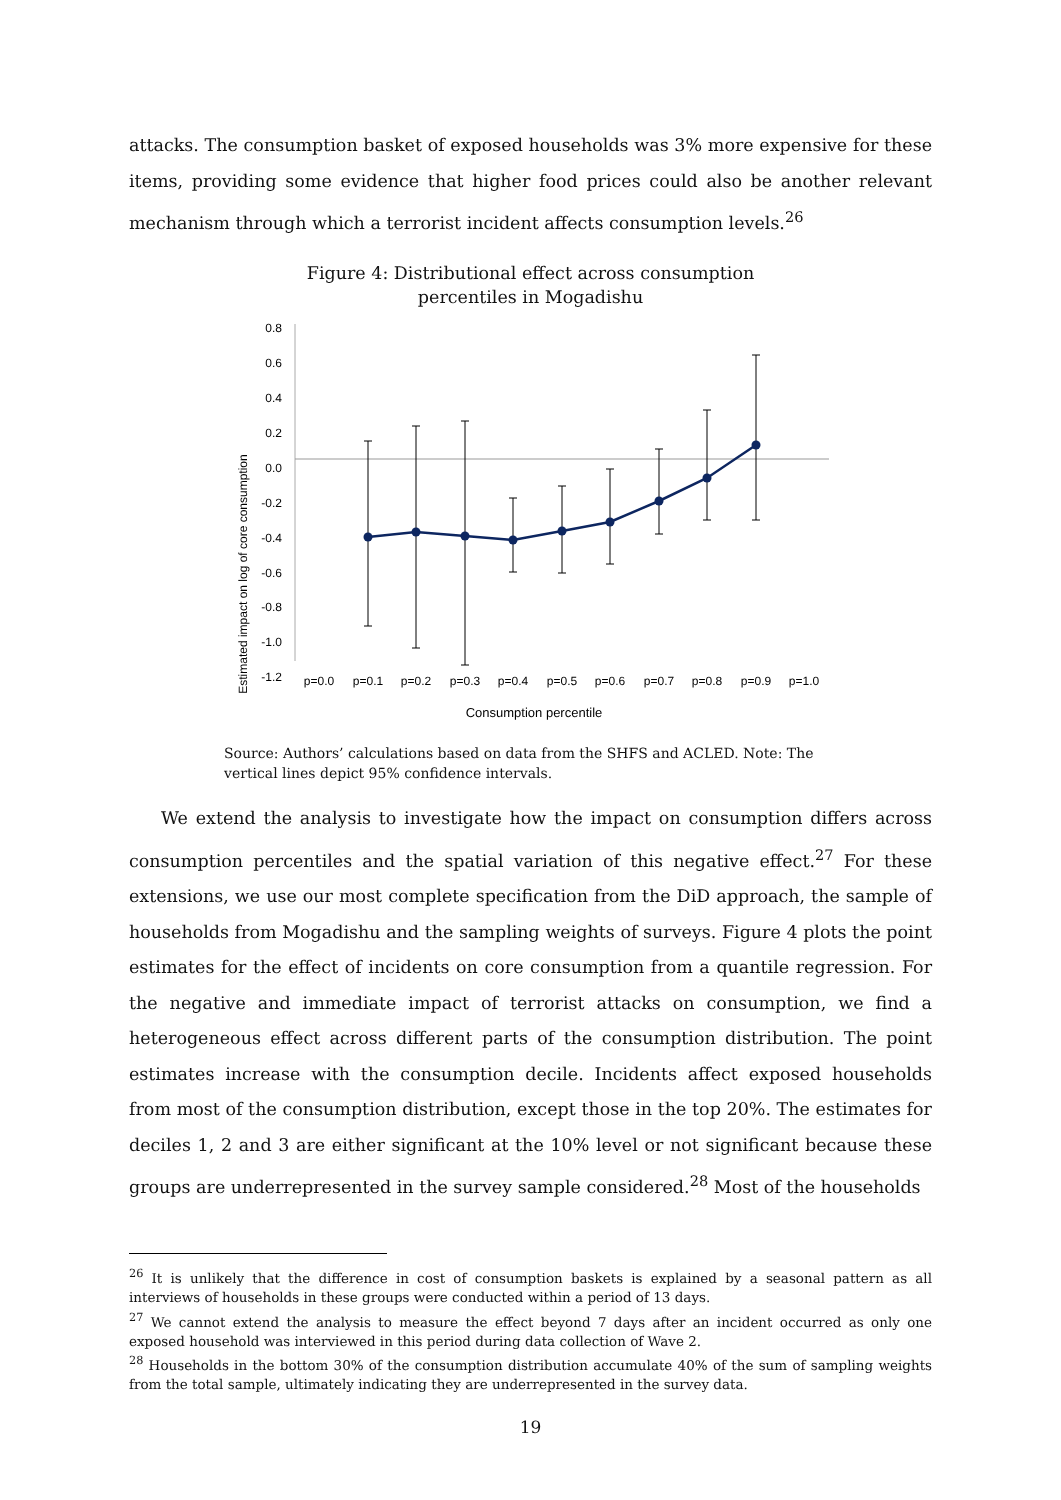attacks. The consumption basket of exposed households was 3% more expensive for these items, providing some evidence that higher food prices could also be another relevant mechanism through which a terrorist incident affects consumption levels.<sup>26</sup>
Figure 4: Distributional effect across consumption
percentiles in Mogadishu
Estimated impact on log of core consumption
0.8
0.6
0.4
0.2
0.0
-0.2
-0.4
-0.6
-0.8
-1.0
-1.2
p=0.0
p=0.1
p=0.2
p=0.3
p=0.4
p=0.5
p=0.6
p=0.7
p=0.8
p=0.9
p=1.0
Consumption percentile
Source: Authors’ calculations based on data from the SHFS and ACLED. Note: The vertical lines depict 95% confidence intervals.
We extend the analysis to investigate how the impact on consumption differs across consumption percentiles and the spatial variation of this negative effect.<sup>27</sup> For these extensions, we use our most complete specification from the DiD approach, the sample of households from Mogadishu and the sampling weights of surveys. Figure 4 plots the point estimates for the effect of incidents on core consumption from a quantile regression. For the negative and immediate impact of terrorist attacks on consumption, we find a heterogeneous effect across different parts of the consumption distribution. The point estimates increase with the consumption decile. Incidents affect exposed households from most of the consumption distribution, except those in the top 20%. The estimates for deciles 1, 2 and 3 are either significant at the 10% level or not significant because these groups are underrepresented in the survey sample considered.<sup>28</sup> Most of the households
<sup>26</sup> It is unlikely that the difference in cost of consumption baskets is explained by a seasonal pattern as all interviews of households in these groups were conducted within a period of 13 days.
<sup>27</sup> We cannot extend the analysis to measure the effect beyond 7 days after an incident occurred as only one exposed household was interviewed in this period during data collection of Wave 2.
<sup>28</sup> Households in the bottom 30% of the consumption distribution accumulate 40% of the sum of sampling weights from the total sample, ultimately indicating they are underrepresented in the survey data.
19